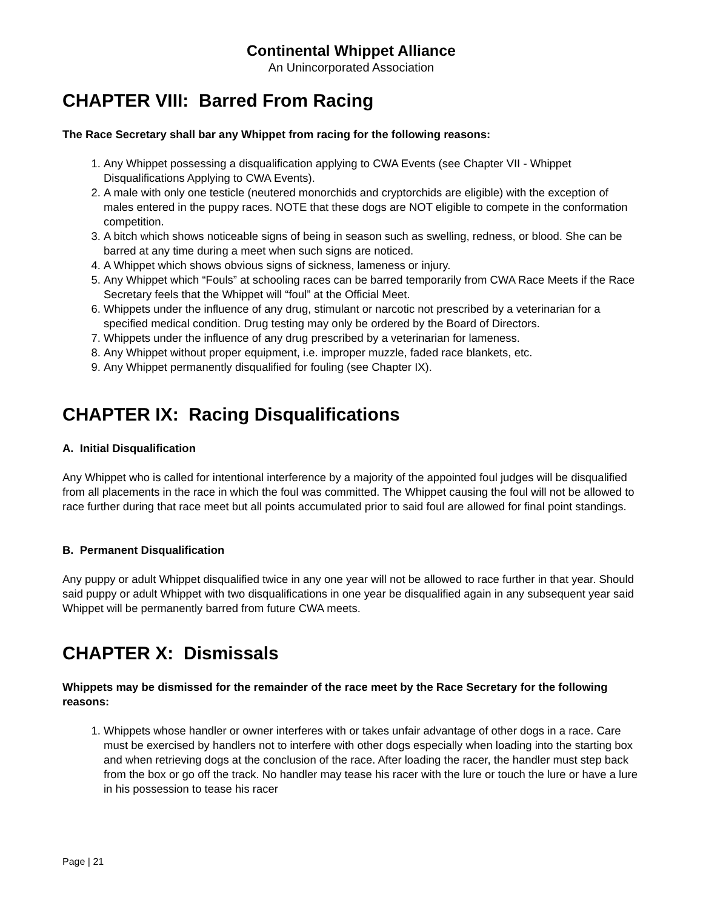Continental Whippet Alliance
An Unincorporated Association
CHAPTER VIII: Barred From Racing
The Race Secretary shall bar any Whippet from racing for the following reasons:
1. Any Whippet possessing a disqualification applying to CWA Events (see Chapter VII - Whippet Disqualifications Applying to CWA Events).
2. A male with only one testicle (neutered monorchids and cryptorchids are eligible) with the exception of males entered in the puppy races. NOTE that these dogs are NOT eligible to compete in the conformation competition.
3. A bitch which shows noticeable signs of being in season such as swelling, redness, or blood. She can be barred at any time during a meet when such signs are noticed.
4. A Whippet which shows obvious signs of sickness, lameness or injury.
5. Any Whippet which “Fouls” at schooling races can be barred temporarily from CWA Race Meets if the Race Secretary feels that the Whippet will “foul” at the Official Meet.
6. Whippets under the influence of any drug, stimulant or narcotic not prescribed by a veterinarian for a specified medical condition. Drug testing may only be ordered by the Board of Directors.
7. Whippets under the influence of any drug prescribed by a veterinarian for lameness.
8. Any Whippet without proper equipment, i.e. improper muzzle, faded race blankets, etc.
9. Any Whippet permanently disqualified for fouling (see Chapter IX).
CHAPTER IX: Racing Disqualifications
A. Initial Disqualification
Any Whippet who is called for intentional interference by a majority of the appointed foul judges will be disqualified from all placements in the race in which the foul was committed. The Whippet causing the foul will not be allowed to race further during that race meet but all points accumulated prior to said foul are allowed for final point standings.
B. Permanent Disqualification
Any puppy or adult Whippet disqualified twice in any one year will not be allowed to race further in that year. Should said puppy or adult Whippet with two disqualifications in one year be disqualified again in any subsequent year said Whippet will be permanently barred from future CWA meets.
CHAPTER X: Dismissals
Whippets may be dismissed for the remainder of the race meet by the Race Secretary for the following reasons:
1. Whippets whose handler or owner interferes with or takes unfair advantage of other dogs in a race. Care must be exercised by handlers not to interfere with other dogs especially when loading into the starting box and when retrieving dogs at the conclusion of the race. After loading the racer, the handler must step back from the box or go off the track. No handler may tease his racer with the lure or touch the lure or have a lure in his possession to tease his racer
Page | 21